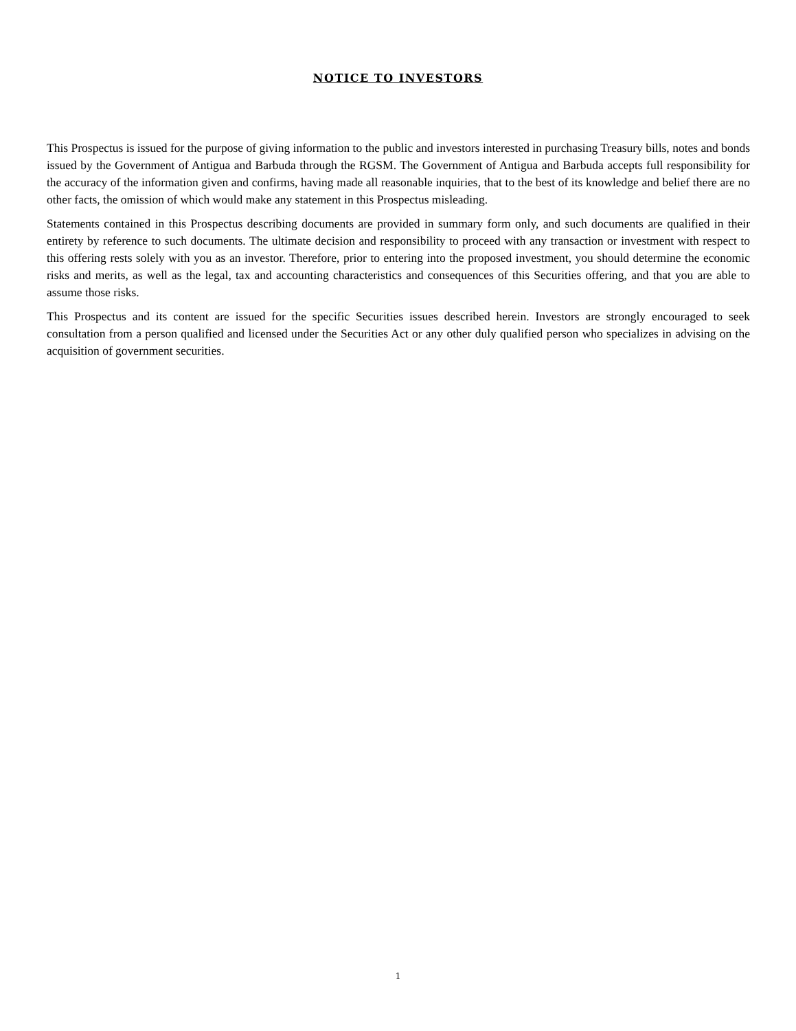NOTICE TO INVESTORS
This Prospectus is issued for the purpose of giving information to the public and investors interested in purchasing Treasury bills, notes and bonds issued by the Government of Antigua and Barbuda through the RGSM. The Government of Antigua and Barbuda accepts full responsibility for the accuracy of the information given and confirms, having made all reasonable inquiries, that to the best of its knowledge and belief there are no other facts, the omission of which would make any statement in this Prospectus misleading.
Statements contained in this Prospectus describing documents are provided in summary form only, and such documents are qualified in their entirety by reference to such documents. The ultimate decision and responsibility to proceed with any transaction or investment with respect to this offering rests solely with you as an investor. Therefore, prior to entering into the proposed investment, you should determine the economic risks and merits, as well as the legal, tax and accounting characteristics and consequences of this Securities offering, and that you are able to assume those risks.
This Prospectus and its content are issued for the specific Securities issues described herein. Investors are strongly encouraged to seek consultation from a person qualified and licensed under the Securities Act or any other duly qualified person who specializes in advising on the acquisition of government securities.
1